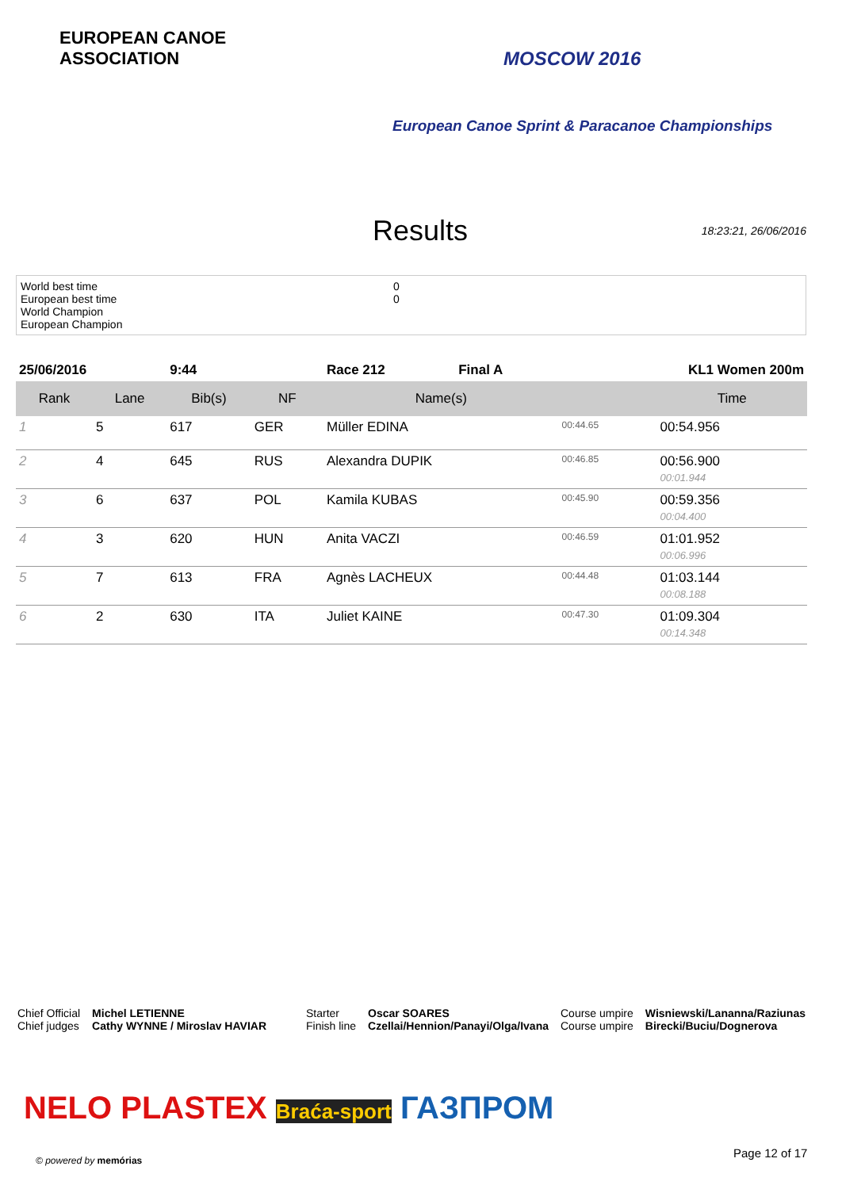EUROPEAN CANOE ASSOCIATION
MOSCOW 2016
European Canoe Sprint & Paracanoe Championships
Results
18:23:21, 26/06/2016
World best time
European best time
World Champion
European Champion
0
0
| 25/06/2016 | | 9:44 | | Race 212 | Final A | KL1 Women 200m | |
| Rank | Lane | Bib(s) | NF | Name(s) | | | Time |
| 1 | 5 | 617 | GER | Müller EDINA | | 00:44.65 | 00:54.956 |
| 2 | 4 | 645 | RUS | Alexandra DUPIK | | 00:46.85 | 00:56.900 00:01.944 |
| 3 | 6 | 637 | POL | Kamila KUBAS | | 00:45.90 | 00:59.356 00:04.400 |
| 4 | 3 | 620 | HUN | Anita VACZI | | 00:46.59 | 01:01.952 00:06.996 |
| 5 | 7 | 613 | FRA | Agnès LACHEUX | | 00:44.48 | 01:03.144 00:08.188 |
| 6 | 2 | 630 | ITA | Juliet KAINE | | 00:47.30 | 01:09.304 00:14.348 |
Chief Official
Chief judges
Michel LETIENNE
Cathy WYNNE / Miroslav HAVIAR
Starter
Finish line
Oscar SOARES
Czellai/Hennion/Panayi/Olga/Ivana
Course umpire
Course umpire
Wisniewski/Lananna/Raziunas
Birecki/Buciu/Dognerova
NELO PLASTEX Braća-sport ГАЗПРОМ
© powered by memórias
Page 12 of 17